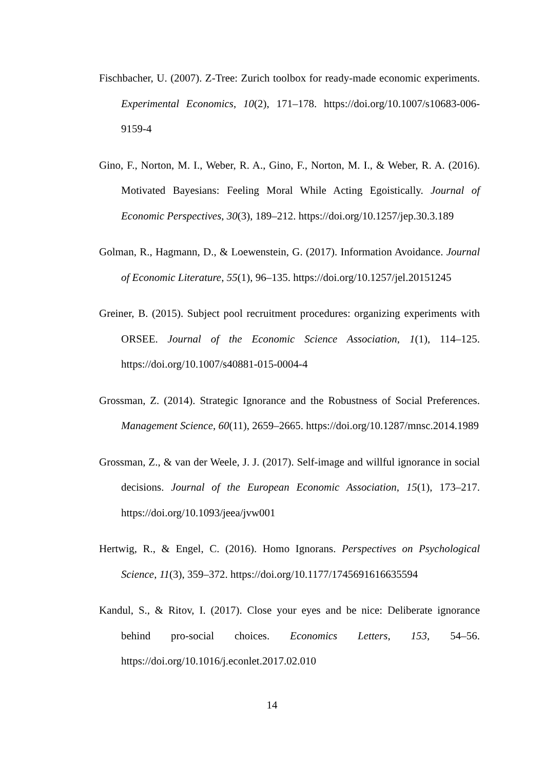Fischbacher, U. (2007). Z-Tree: Zurich toolbox for ready-made economic experiments. Experimental Economics, 10(2), 171–178. https://doi.org/10.1007/s10683-006-9159-4
Gino, F., Norton, M. I., Weber, R. A., Gino, F., Norton, M. I., & Weber, R. A. (2016). Motivated Bayesians: Feeling Moral While Acting Egoistically. Journal of Economic Perspectives, 30(3), 189–212. https://doi.org/10.1257/jep.30.3.189
Golman, R., Hagmann, D., & Loewenstein, G. (2017). Information Avoidance. Journal of Economic Literature, 55(1), 96–135. https://doi.org/10.1257/jel.20151245
Greiner, B. (2015). Subject pool recruitment procedures: organizing experiments with ORSEE. Journal of the Economic Science Association, 1(1), 114–125. https://doi.org/10.1007/s40881-015-0004-4
Grossman, Z. (2014). Strategic Ignorance and the Robustness of Social Preferences. Management Science, 60(11), 2659–2665. https://doi.org/10.1287/mnsc.2014.1989
Grossman, Z., & van der Weele, J. J. (2017). Self-image and willful ignorance in social decisions. Journal of the European Economic Association, 15(1), 173–217. https://doi.org/10.1093/jeea/jvw001
Hertwig, R., & Engel, C. (2016). Homo Ignorans. Perspectives on Psychological Science, 11(3), 359–372. https://doi.org/10.1177/1745691616635594
Kandul, S., & Ritov, I. (2017). Close your eyes and be nice: Deliberate ignorance behind pro-social choices. Economics Letters, 153, 54–56. https://doi.org/10.1016/j.econlet.2017.02.010
14